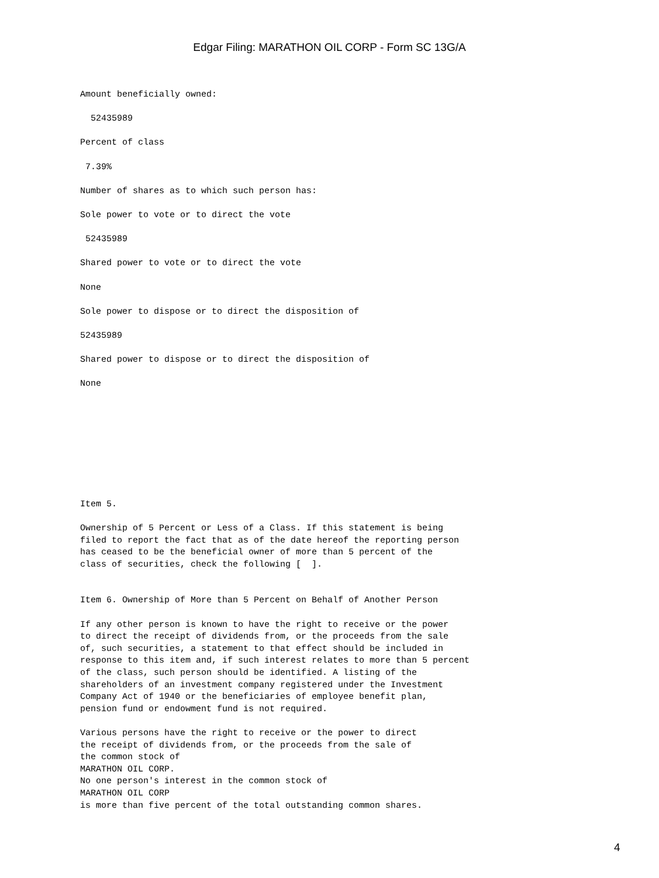Edgar Filing: MARATHON OIL CORP - Form SC 13G/A
Amount beneficially owned:
52435989
Percent of class
7.39%
Number of shares as to which such person has:
Sole power to vote or to direct the vote
52435989
Shared power to vote or to direct the vote
None
Sole power to dispose or to direct the disposition of
52435989
Shared power to dispose or to direct the disposition of
None
Item 5.
Ownership of 5 Percent or Less of a Class. If this statement is being filed to report the fact that as of the date hereof the reporting person has ceased to be the beneficial owner of more than 5 percent of the class of securities, check the following [ ].
Item 6. Ownership of More than 5 Percent on Behalf of Another Person
If any other person is known to have the right to receive or the power to direct the receipt of dividends from, or the proceeds from the sale of, such securities, a statement to that effect should be included in response to this item and, if such interest relates to more than 5 percent of the class, such person should be identified. A listing of the shareholders of an investment company registered under the Investment Company Act of 1940 or the beneficiaries of employee benefit plan, pension fund or endowment fund is not required.
Various persons have the right to receive or the power to direct the receipt of dividends from, or the proceeds from the sale of the common stock of MARATHON OIL CORP. No one person's interest in the common stock of MARATHON OIL CORP is more than five percent of the total outstanding common shares.
4